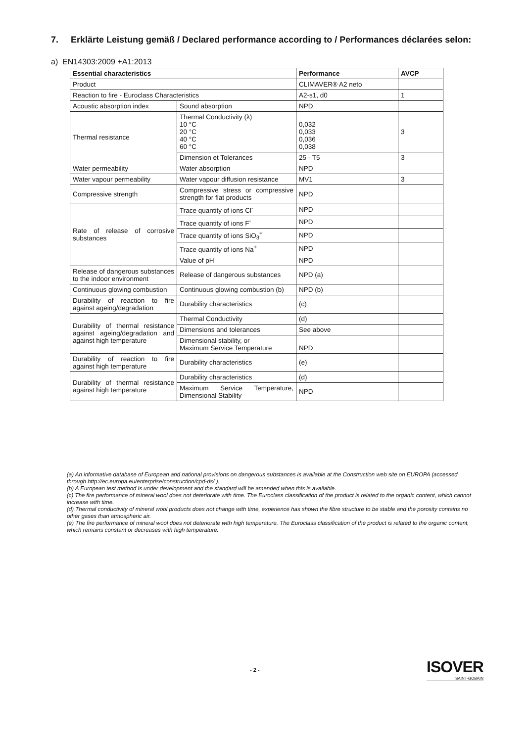7. Erklärte Leistung gemäß / Declared performance according to / Performances déclarées selon:
a) EN14303:2009 +A1:2013
| Essential characteristics | | Performance | AVCP |
| --- | --- | --- | --- |
| Product | | CLIMAVER® A2 neto | |
| Reaction to fire - Euroclass Characteristics | | A2-s1, d0 | 1 |
| Acoustic absorption index | Sound absorption | NPD | |
| Thermal resistance | Thermal Conductivity (λ) 10 °C 20 °C 40 °C 60 °C | 0,032 0,033 0,036 0,038 | 3 |
| | Dimension et Tolerances | 25 - T5 | 3 |
| Water permeability | Water absorption | NPD | |
| Water vapour permeability | Water vapour diffusion resistance | MV1 | 3 |
| Compressive strength | Compressive stress or compressive strength for flat products | NPD | |
| Rate of release of corrosive substances | Trace quantity of ions Cl<sup>-</sup> | NPD | |
| | Trace quantity of ions F<sup>-</sup> | NPD | |
| | Trace quantity of ions SiO<sub>3</sub><sup>+</sup> | NPD | |
| | Trace quantity of ions Na<sup>+</sup> | NPD | |
| | Value of pH | NPD | |
| Release of dangerous substances to the indoor environment | Release of dangerous substances | NPD (a) | |
| Continuous glowing combustion | Continuous glowing combustion (b) | NPD (b) | |
| Durability of reaction to fire against ageing/degradation | Durability characteristics | (c) | |
| Durability of thermal resistance against ageing/degradation and against high temperature | Thermal Conductivity | (d) | |
| | Dimensions and tolerances | See above | |
| | Dimensional stability, or Maximum Service Temperature | NPD | |
| Durability of reaction to fire against high temperature | Durability characteristics | (e) | |
| Durability of thermal resistance against high temperature | Durability characteristics | (d) | |
| | Maximum Service Temperature, Dimensional Stability | NPD | |
(a) An informative database of European and national provisions on dangerous substances is available at the Construction web site on EUROPA (accessed through http://ec.europa.eu/enterprise/construction/cpd-ds/ ).
(b) A European test method is under development and the standard will be amended when this is available.
(c) The fire performance of mineral wool does not deteriorate with time. The Euroclass classification of the product is related to the organic content, which cannot increase with time.
(d) Thermal conductivity of mineral wool products does not change with time, experience has shown the fibre structure to be stable and the porosity contains no other gases than atmospheric air.
(e) The fire performance of mineral wool does not deteriorate with high temperature. The Euroclass classification of the product is related to the organic content, which remains constant or decreases with high temperature.
- 2 - ISOVER
SAINT-GOBAIN